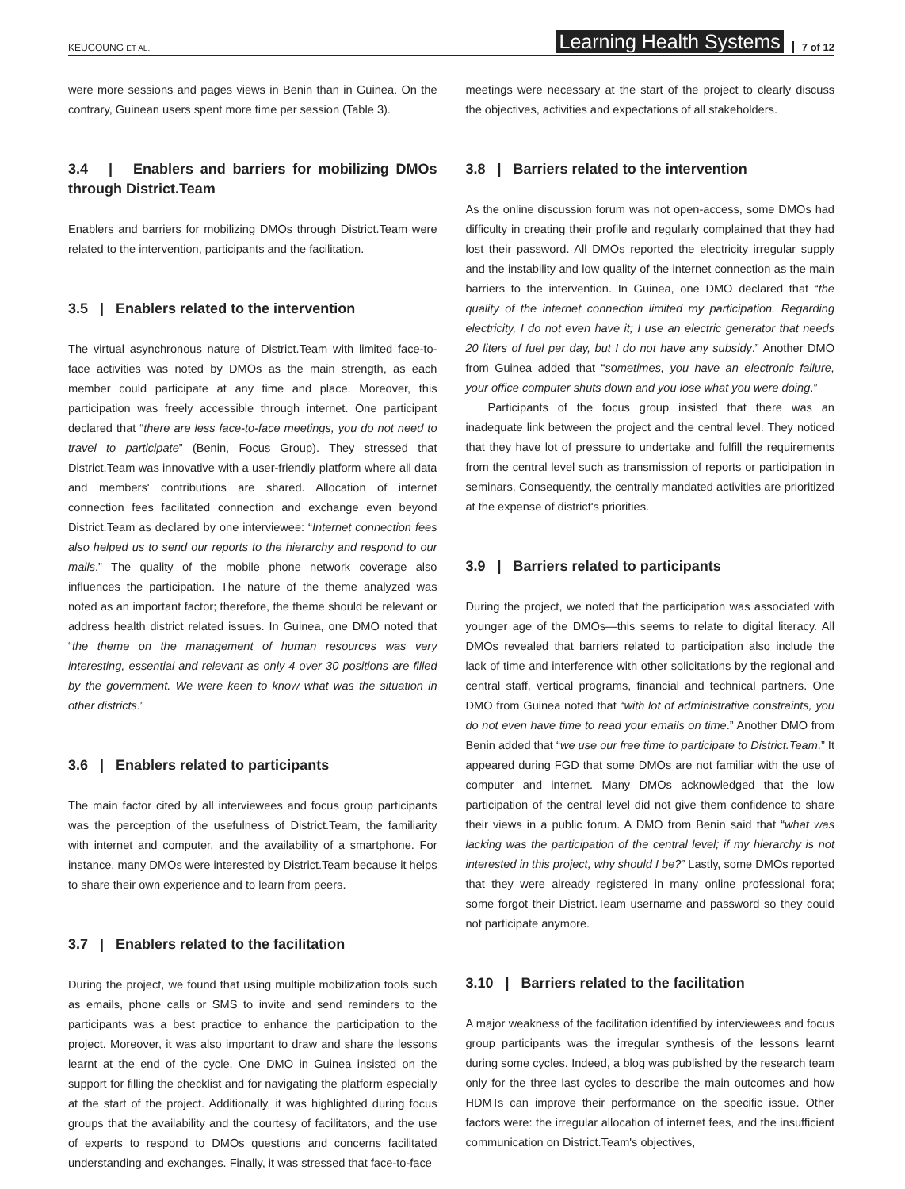KEUGOUNG ET AL. Learning Health Systems 7 of 12
were more sessions and pages views in Benin than in Guinea. On the contrary, Guinean users spent more time per session (Table 3).
3.4 | Enablers and barriers for mobilizing DMOs through District.Team
Enablers and barriers for mobilizing DMOs through District.Team were related to the intervention, participants and the facilitation.
3.5 | Enablers related to the intervention
The virtual asynchronous nature of District.Team with limited face-to-face activities was noted by DMOs as the main strength, as each member could participate at any time and place. Moreover, this participation was freely accessible through internet. One participant declared that “there are less face-to-face meetings, you do not need to travel to participate” (Benin, Focus Group). They stressed that District.Team was innovative with a user-friendly platform where all data and members' contributions are shared. Allocation of internet connection fees facilitated connection and exchange even beyond District.Team as declared by one interviewee: “Internet connection fees also helped us to send our reports to the hierarchy and respond to our mails.” The quality of the mobile phone network coverage also influences the participation. The nature of the theme analyzed was noted as an important factor; therefore, the theme should be relevant or address health district related issues. In Guinea, one DMO noted that “the theme on the management of human resources was very interesting, essential and relevant as only 4 over 30 positions are filled by the government. We were keen to know what was the situation in other districts.”
3.6 | Enablers related to participants
The main factor cited by all interviewees and focus group participants was the perception of the usefulness of District.Team, the familiarity with internet and computer, and the availability of a smartphone. For instance, many DMOs were interested by District.Team because it helps to share their own experience and to learn from peers.
3.7 | Enablers related to the facilitation
During the project, we found that using multiple mobilization tools such as emails, phone calls or SMS to invite and send reminders to the participants was a best practice to enhance the participation to the project. Moreover, it was also important to draw and share the lessons learnt at the end of the cycle. One DMO in Guinea insisted on the support for filling the checklist and for navigating the platform especially at the start of the project. Additionally, it was highlighted during focus groups that the availability and the courtesy of facilitators, and the use of experts to respond to DMOs questions and concerns facilitated understanding and exchanges. Finally, it was stressed that face-to-face
meetings were necessary at the start of the project to clearly discuss the objectives, activities and expectations of all stakeholders.
3.8 | Barriers related to the intervention
As the online discussion forum was not open-access, some DMOs had difficulty in creating their profile and regularly complained that they had lost their password. All DMOs reported the electricity irregular supply and the instability and low quality of the internet connection as the main barriers to the intervention. In Guinea, one DMO declared that “the quality of the internet connection limited my participation. Regarding electricity, I do not even have it; I use an electric generator that needs 20 liters of fuel per day, but I do not have any subsidy.” Another DMO from Guinea added that “sometimes, you have an electronic failure, your office computer shuts down and you lose what you were doing.”
Participants of the focus group insisted that there was an inadequate link between the project and the central level. They noticed that they have lot of pressure to undertake and fulfill the requirements from the central level such as transmission of reports or participation in seminars. Consequently, the centrally mandated activities are prioritized at the expense of district's priorities.
3.9 | Barriers related to participants
During the project, we noted that the participation was associated with younger age of the DMOs—this seems to relate to digital literacy. All DMOs revealed that barriers related to participation also include the lack of time and interference with other solicitations by the regional and central staff, vertical programs, financial and technical partners. One DMO from Guinea noted that “with lot of administrative constraints, you do not even have time to read your emails on time.” Another DMO from Benin added that “we use our free time to participate to District.Team.” It appeared during FGD that some DMOs are not familiar with the use of computer and internet. Many DMOs acknowledged that the low participation of the central level did not give them confidence to share their views in a public forum. A DMO from Benin said that “what was lacking was the participation of the central level; if my hierarchy is not interested in this project, why should I be?” Lastly, some DMOs reported that they were already registered in many online professional fora; some forgot their District.Team username and password so they could not participate anymore.
3.10 | Barriers related to the facilitation
A major weakness of the facilitation identified by interviewees and focus group participants was the irregular synthesis of the lessons learnt during some cycles. Indeed, a blog was published by the research team only for the three last cycles to describe the main outcomes and how HDMTs can improve their performance on the specific issue. Other factors were: the irregular allocation of internet fees, and the insufficient communication on District.Team's objectives,